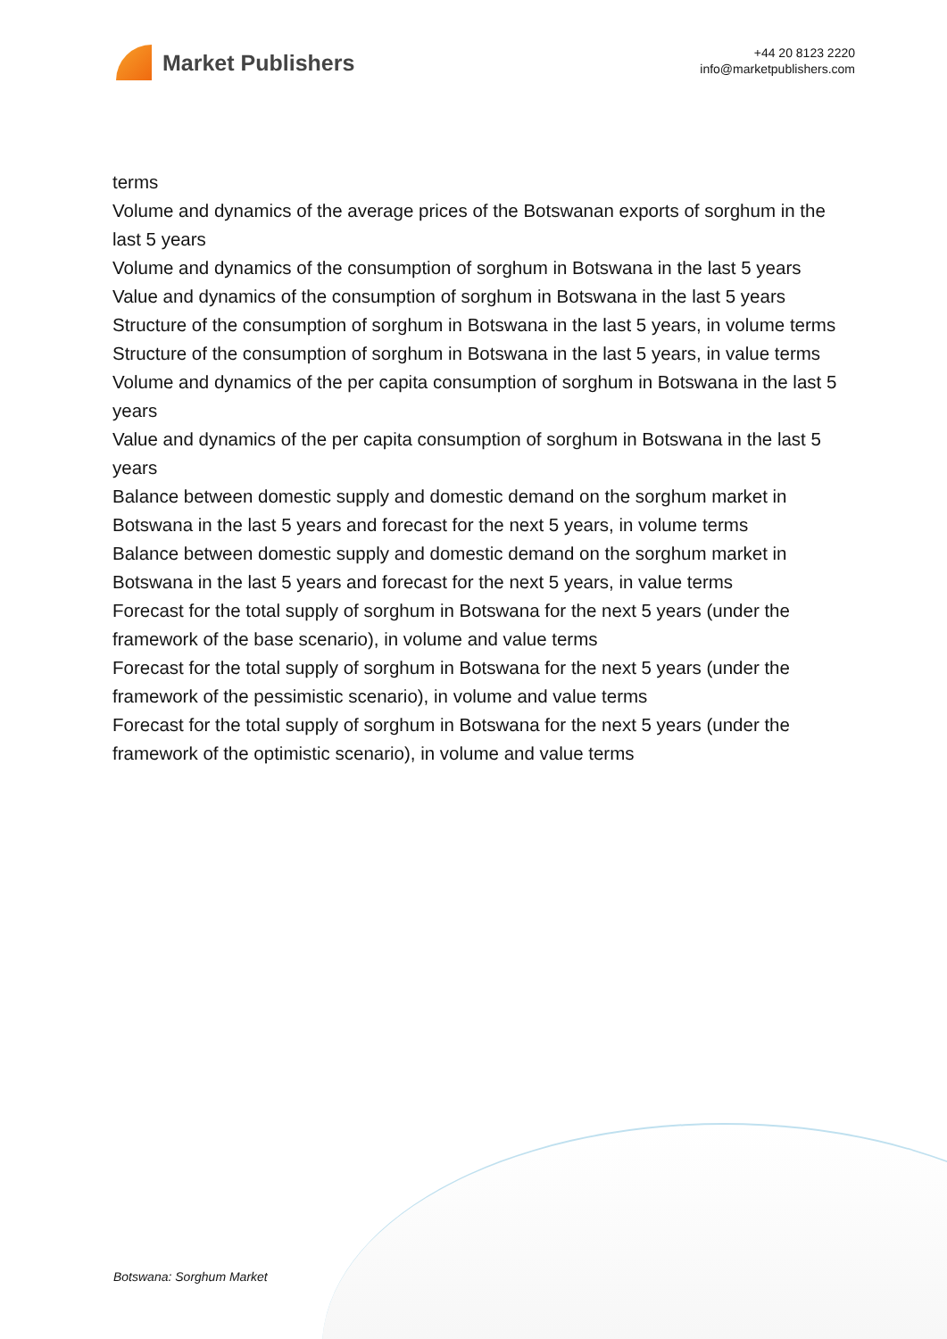Market Publishers
+44 20 8123 2220
info@marketpublishers.com
terms
Volume and dynamics of the average prices of the Botswanan exports of sorghum in the last 5 years
Volume and dynamics of the consumption of sorghum in Botswana in the last 5 years
Value and dynamics of the consumption of sorghum in Botswana in the last 5 years
Structure of the consumption of sorghum in Botswana in the last 5 years, in volume terms
Structure of the consumption of sorghum in Botswana in the last 5 years, in value terms
Volume and dynamics of the per capita consumption of sorghum in Botswana in the last 5 years
Value and dynamics of the per capita consumption of sorghum in Botswana in the last 5 years
Balance between domestic supply and domestic demand on the sorghum market in Botswana in the last 5 years and forecast for the next 5 years, in volume terms
Balance between domestic supply and domestic demand on the sorghum market in Botswana in the last 5 years and forecast for the next 5 years, in value terms
Forecast for the total supply of sorghum in Botswana for the next 5 years (under the framework of the base scenario), in volume and value terms
Forecast for the total supply of sorghum in Botswana for the next 5 years (under the framework of the pessimistic scenario), in volume and value terms
Forecast for the total supply of sorghum in Botswana for the next 5 years (under the framework of the optimistic scenario), in volume and value terms
Botswana: Sorghum Market